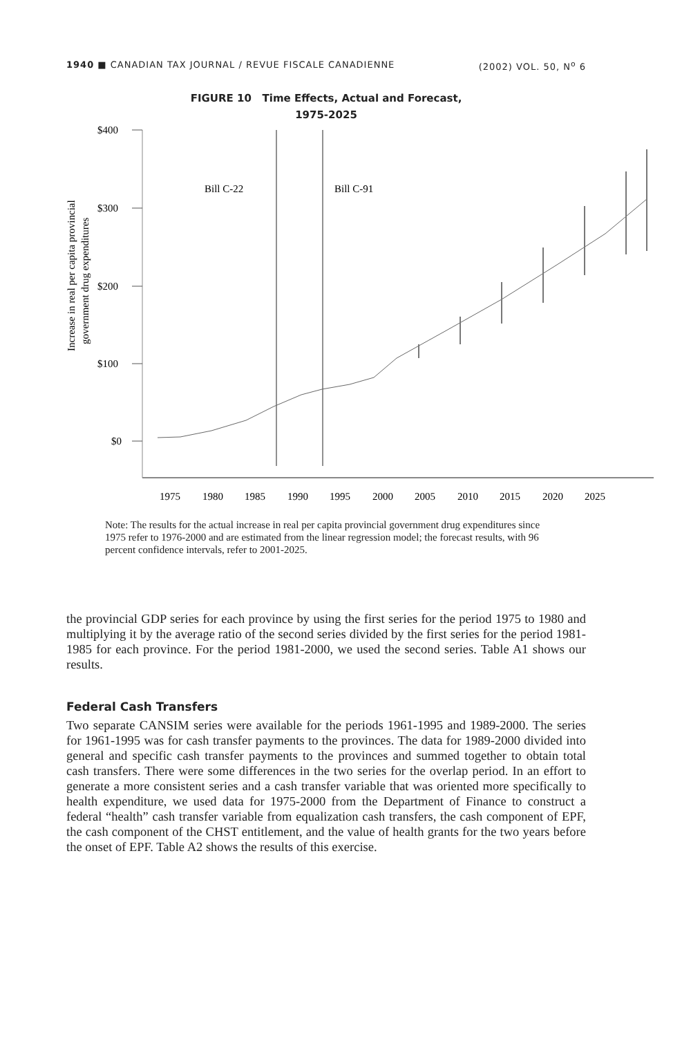1940 ■ CANADIAN TAX JOURNAL / REVUE FISCALE CANADIENNE (2002) VOL. 50, N<sup>o</sup> 6
FIGURE 10 Time Effects, Actual and Forecast,
1975-2025
Increase in real per capita provincial
government drug expenditures
$400
$300
$200
$100
$0
Bill C-22
Bill C-91
1975
1980
1985
1990
1995
2000
2005
2010
2015
2020
2025
Note: The results for the actual increase in real per capita provincial government drug expenditures since 1975 refer to 1976-2000 and are estimated from the linear regression model; the forecast results, with 96 percent confidence intervals, refer to 2001-2025.
the provincial GDP series for each province by using the first series for the period 1975 to 1980 and multiplying it by the average ratio of the second series divided by the first series for the period 1981-1985 for each province. For the period 1981-2000, we used the second series. Table A1 shows our results.
Federal Cash Transfers
Two separate CANSIM series were available for the periods 1961-1995 and 1989-2000. The series for 1961-1995 was for cash transfer payments to the provinces. The data for 1989-2000 divided into general and specific cash transfer payments to the provinces and summed together to obtain total cash transfers. There were some differences in the two series for the overlap period. In an effort to generate a more consistent series and a cash transfer variable that was oriented more specifically to health expenditure, we used data for 1975-2000 from the Department of Finance to construct a federal “health” cash transfer variable from equalization cash transfers, the cash component of EPF, the cash component of the CHST entitlement, and the value of health grants for the two years before the onset of EPF. Table A2 shows the results of this exercise.